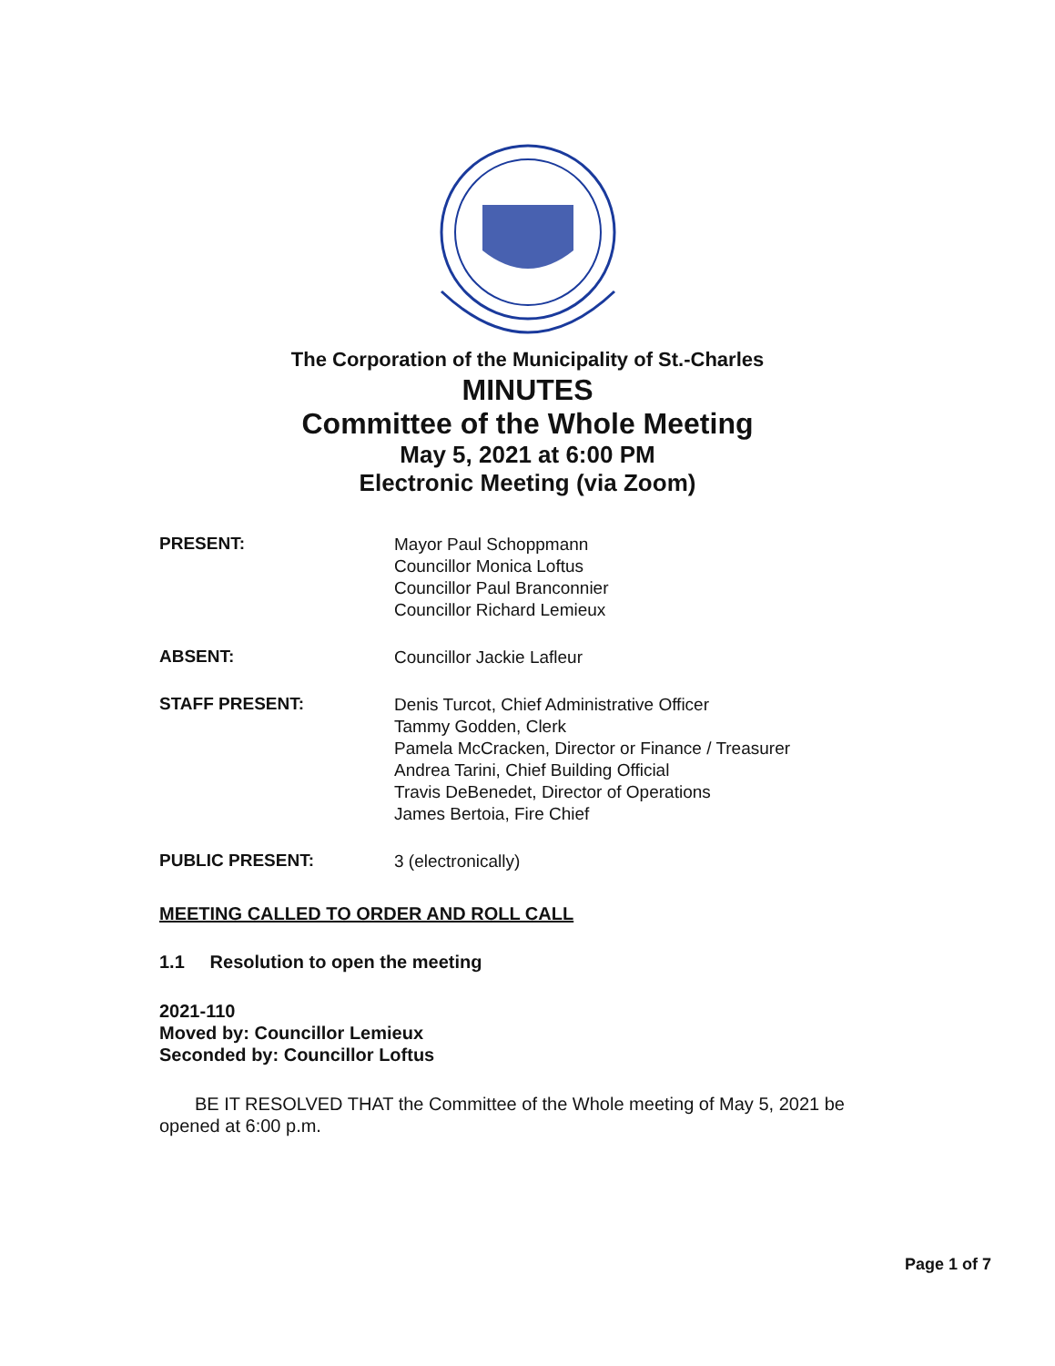The Corporation of the Municipality of St.-Charles
MINUTES
Committee of the Whole Meeting
May 5, 2021 at 6:00 PM
Electronic Meeting (via Zoom)
PRESENT:
Mayor Paul Schoppmann
Councillor Monica Loftus
Councillor Paul Branconnier
Councillor Richard Lemieux
ABSENT:
Councillor Jackie Lafleur
STAFF PRESENT:
Denis Turcot, Chief Administrative Officer
Tammy Godden, Clerk
Pamela McCracken, Director or Finance / Treasurer
Andrea Tarini, Chief Building Official
Travis DeBenedet, Director of Operations
James Bertoia, Fire Chief
PUBLIC PRESENT:
3 (electronically)
MEETING CALLED TO ORDER AND ROLL CALL
1.1 Resolution to open the meeting
2021-110
Moved by: Councillor Lemieux
Seconded by: Councillor Loftus
BE IT RESOLVED THAT the Committee of the Whole meeting of May 5, 2021 be opened at 6:00 p.m.
Page 1 of 7